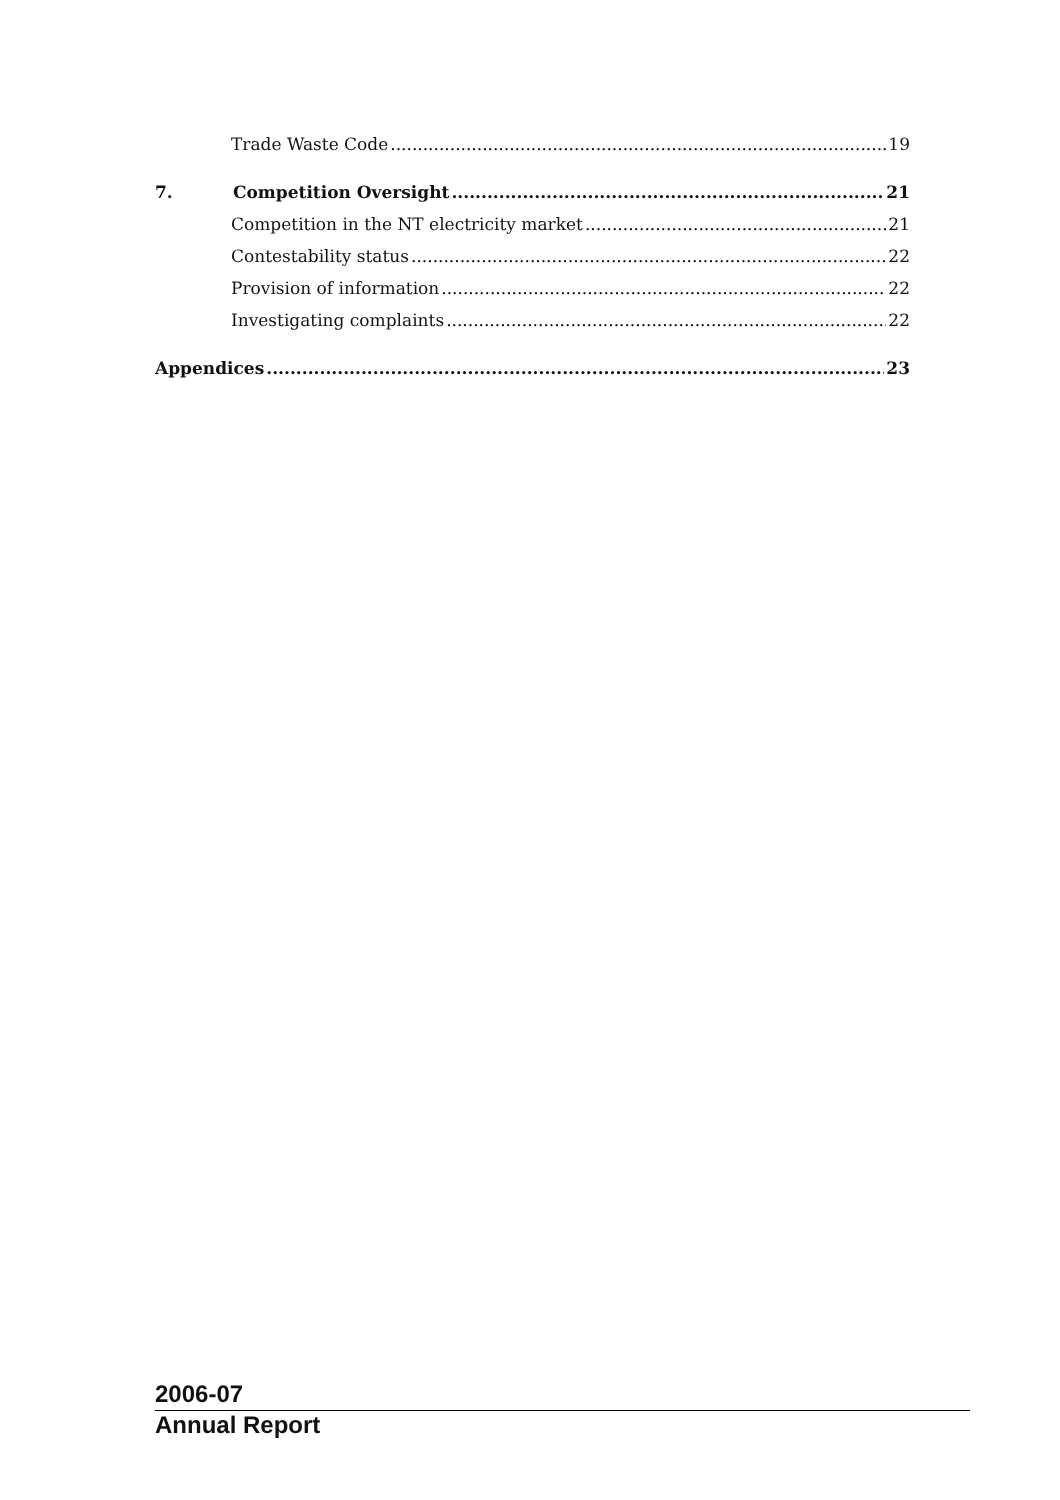Trade Waste Code 19
7. Competition Oversight 21
Competition in the NT electricity market 21
Contestability status 22
Provision of information 22
Investigating complaints 22
Appendices 23
2006-07
Annual Report